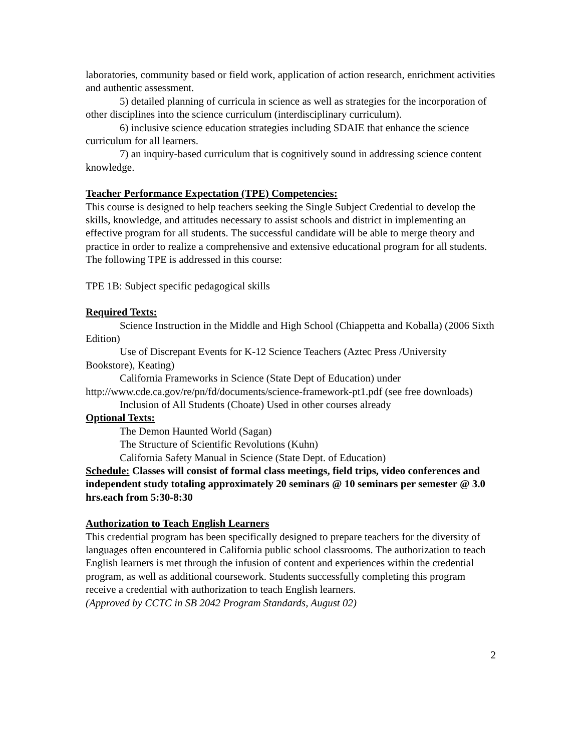laboratories, community based or field work, application of action research, enrichment activities and authentic assessment.
5) detailed planning of curricula in science as well as strategies for the incorporation of other disciplines into the science curriculum (interdisciplinary curriculum).
6) inclusive science education strategies including SDAIE that enhance the science curriculum for all learners.
7) an inquiry-based curriculum that is cognitively sound in addressing science content knowledge.
Teacher Performance Expectation (TPE) Competencies:
This course is designed to help teachers seeking the Single Subject Credential to develop the skills, knowledge, and attitudes necessary to assist schools and district in implementing an effective program for all students. The successful candidate will be able to merge theory and practice in order to realize a comprehensive and extensive educational program for all students. The following TPE is addressed in this course:
TPE 1B: Subject specific pedagogical skills
Required Texts:
Science Instruction in the Middle and High School (Chiappetta and Koballa) (2006 Sixth Edition)
Use of Discrepant Events for K-12 Science Teachers (Aztec Press /University Bookstore), Keating)
California Frameworks in Science (State Dept of Education) under http://www.cde.ca.gov/re/pn/fd/documents/science-framework-pt1.pdf (see free downloads)
Inclusion of All Students (Choate) Used in other courses already
Optional Texts:
The Demon Haunted World (Sagan)
The Structure of Scientific Revolutions (Kuhn)
California Safety Manual in Science (State Dept. of Education)
Schedule: Classes will consist of formal class meetings, field trips, video conferences and independent study totaling approximately 20 seminars @ 10 seminars per semester @ 3.0 hrs.each from 5:30-8:30
Authorization to Teach English Learners
This credential program has been specifically designed to prepare teachers for the diversity of languages often encountered in California public school classrooms. The authorization to teach English learners is met through the infusion of content and experiences within the credential program, as well as additional coursework. Students successfully completing this program receive a credential with authorization to teach English learners.
(Approved by CCTC in SB 2042 Program Standards, August 02)
2